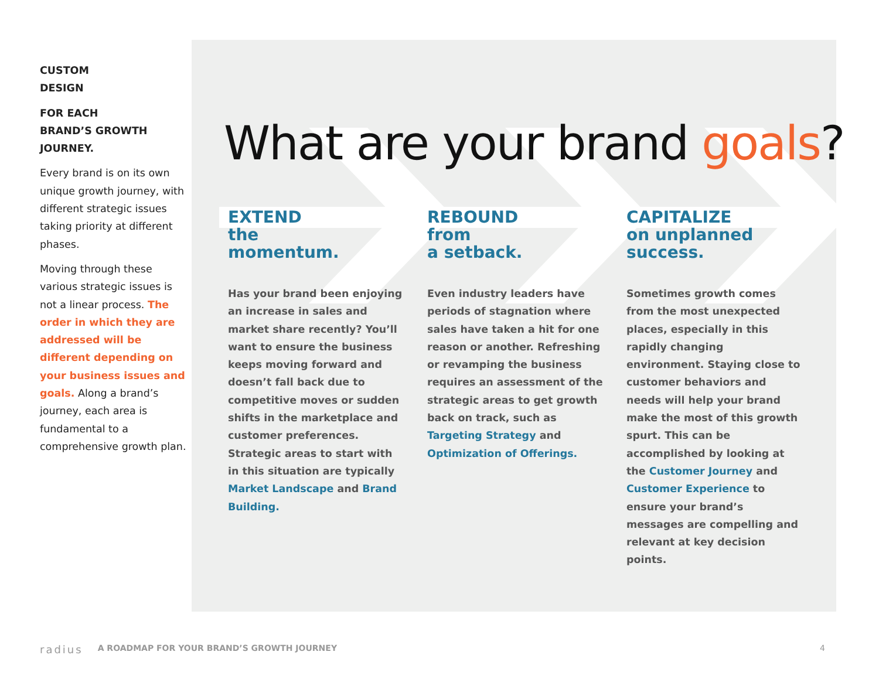CUSTOM
DESIGN
FOR EACH
BRAND’S GROWTH
JOURNEY.
Every brand is on its own unique growth journey, with different strategic issues taking priority at different phases.
Moving through these various strategic issues is not a linear process. The order in which they are addressed will be different depending on your business issues and goals. Along a brand’s journey, each area is fundamental to a comprehensive growth plan.
What are your brand goals?
EXTEND
the
momentum.
Has your brand been enjoying an increase in sales and market share recently? You’ll want to ensure the business keeps moving forward and doesn’t fall back due to competitive moves or sudden shifts in the marketplace and customer preferences. Strategic areas to start with in this situation are typically Market Landscape and Brand Building.
REBOUND
from
a setback.
Even industry leaders have periods of stagnation where sales have taken a hit for one reason or another. Refreshing or revamping the business requires an assessment of the strategic areas to get growth back on track, such as Targeting Strategy and Optimization of Offerings.
CAPITALIZE
on unplanned
success.
Sometimes growth comes from the most unexpected places, especially in this rapidly changing environment. Staying close to customer behaviors and needs will help your brand make the most of this growth spurt. This can be accomplished by looking at the Customer Journey and Customer Experience to ensure your brand’s messages are compelling and relevant at key decision points.
radius A ROADMAP FOR YOUR BRAND’S GROWTH JOURNEY 4